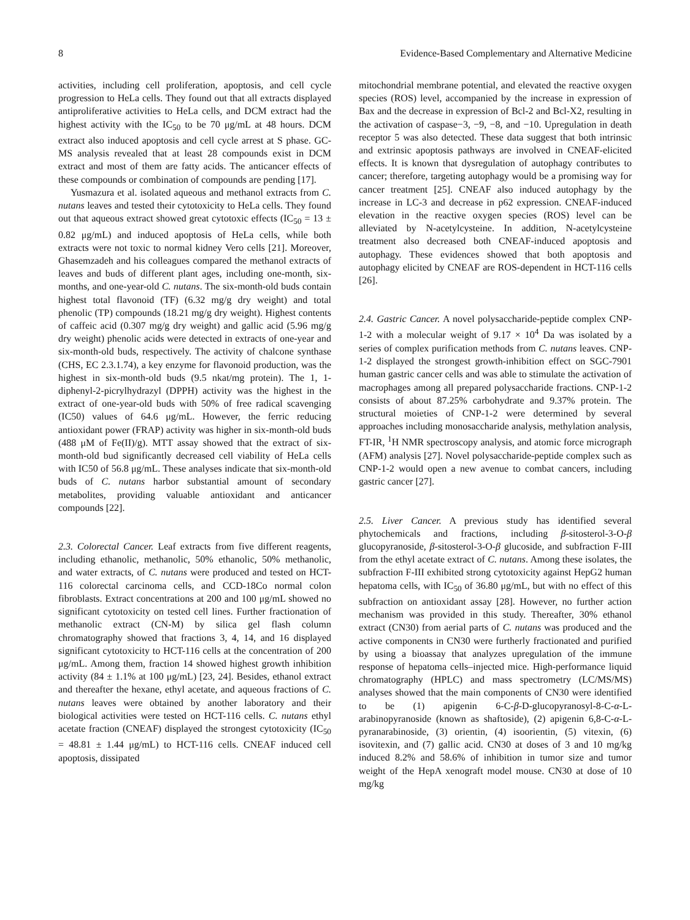8 Evidence-Based Complementary and Alternative Medicine
activities, including cell proliferation, apoptosis, and cell cycle progression to HeLa cells. They found out that all extracts displayed antiproliferative activities to HeLa cells, and DCM extract had the highest activity with the IC<sub>50</sub> to be 70 μg/mL at 48 hours. DCM extract also induced apoptosis and cell cycle arrest at S phase. GC-MS analysis revealed that at least 28 compounds exist in DCM extract and most of them are fatty acids. The anticancer effects of these compounds or combination of compounds are pending [17].
Yusmazura et al. isolated aqueous and methanol extracts from C. nutans leaves and tested their cytotoxicity to HeLa cells. They found out that aqueous extract showed great cytotoxic effects (IC<sub>50</sub> = 13 ± 0.82 μg/mL) and induced apoptosis of HeLa cells, while both extracts were not toxic to normal kidney Vero cells [21]. Moreover, Ghasemzadeh and his colleagues compared the methanol extracts of leaves and buds of different plant ages, including one-month, six-months, and one-year-old C. nutans. The six-month-old buds contain highest total flavonoid (TF) (6.32 mg/g dry weight) and total phenolic (TP) compounds (18.21 mg/g dry weight). Highest contents of caffeic acid (0.307 mg/g dry weight) and gallic acid (5.96 mg/g dry weight) phenolic acids were detected in extracts of one-year and six-month-old buds, respectively. The activity of chalcone synthase (CHS, EC 2.3.1.74), a key enzyme for flavonoid production, was the highest in six-month-old buds (9.5 nkat/mg protein). The 1, 1-diphenyl-2-picrylhydrazyl (DPPH) activity was the highest in the extract of one-year-old buds with 50% of free radical scavenging (IC50) values of 64.6 μg/mL. However, the ferric reducing antioxidant power (FRAP) activity was higher in six-month-old buds (488 μM of Fe(II)/g). MTT assay showed that the extract of six-month-old bud significantly decreased cell viability of HeLa cells with IC50 of 56.8 μg/mL. These analyses indicate that six-month-old buds of C. nutans harbor substantial amount of secondary metabolites, providing valuable antioxidant and anticancer compounds [22].
2.3. Colorectal Cancer. Leaf extracts from five different reagents, including ethanolic, methanolic, 50% ethanolic, 50% methanolic, and water extracts, of C. nutans were produced and tested on HCT-116 colorectal carcinoma cells, and CCD-18Co normal colon fibroblasts. Extract concentrations at 200 and 100 μg/mL showed no significant cytotoxicity on tested cell lines. Further fractionation of methanolic extract (CN-M) by silica gel flash column chromatography showed that fractions 3, 4, 14, and 16 displayed significant cytotoxicity to HCT-116 cells at the concentration of 200 μg/mL. Among them, fraction 14 showed highest growth inhibition activity (84 ± 1.1% at 100 μg/mL) [23, 24]. Besides, ethanol extract and thereafter the hexane, ethyl acetate, and aqueous fractions of C. nutans leaves were obtained by another laboratory and their biological activities were tested on HCT-116 cells. C. nutans ethyl acetate fraction (CNEAF) displayed the strongest cytotoxicity (IC<sub>50</sub> = 48.81 ± 1.44 μg/mL) to HCT-116 cells. CNEAF induced cell apoptosis, dissipated
mitochondrial membrane potential, and elevated the reactive oxygen species (ROS) level, accompanied by the increase in expression of Bax and the decrease in expression of Bcl-2 and Bcl-X2, resulting in the activation of caspase−3, −9, −8, and −10. Upregulation in death receptor 5 was also detected. These data suggest that both intrinsic and extrinsic apoptosis pathways are involved in CNEAF-elicited effects. It is known that dysregulation of autophagy contributes to cancer; therefore, targeting autophagy would be a promising way for cancer treatment [25]. CNEAF also induced autophagy by the increase in LC-3 and decrease in p62 expression. CNEAF-induced elevation in the reactive oxygen species (ROS) level can be alleviated by N-acetylcysteine. In addition, N-acetylcysteine treatment also decreased both CNEAF-induced apoptosis and autophagy. These evidences showed that both apoptosis and autophagy elicited by CNEAF are ROS-dependent in HCT-116 cells [26].
2.4. Gastric Cancer. A novel polysaccharide-peptide complex CNP-1-2 with a molecular weight of 9.17 × 10<sup>4</sup> Da was isolated by a series of complex purification methods from C. nutans leaves. CNP-1-2 displayed the strongest growth-inhibition effect on SGC-7901 human gastric cancer cells and was able to stimulate the activation of macrophages among all prepared polysaccharide fractions. CNP-1-2 consists of about 87.25% carbohydrate and 9.37% protein. The structural moieties of CNP-1-2 were determined by several approaches including monosaccharide analysis, methylation analysis, FT-IR, <sup>1</sup>H NMR spectroscopy analysis, and atomic force micrograph (AFM) analysis [27]. Novel polysaccharide-peptide complex such as CNP-1-2 would open a new avenue to combat cancers, including gastric cancer [27].
2.5. Liver Cancer. A previous study has identified several phytochemicals and fractions, including β-sitosterol-3-O-β glucopyranoside, β-sitosterol-3-O-β glucoside, and subfraction F-III from the ethyl acetate extract of C. nutans. Among these isolates, the subfraction F-III exhibited strong cytotoxicity against HepG2 human hepatoma cells, with IC<sub>50</sub> of 36.80 μg/mL, but with no effect of this subfraction on antioxidant assay [28]. However, no further action mechanism was provided in this study. Thereafter, 30% ethanol extract (CN30) from aerial parts of C. nutans was produced and the active components in CN30 were furtherly fractionated and purified by using a bioassay that analyzes upregulation of the immune response of hepatoma cells–injected mice. High-performance liquid chromatography (HPLC) and mass spectrometry (LC/MS/MS) analyses showed that the main components of CN30 were identified to be (1) apigenin 6-C-β-D-glucopyranosyl-8-C-α-L-arabinopyranoside (known as shaftoside), (2) apigenin 6,8-C-α-L-pyranarabinoside, (3) orientin, (4) isoorientin, (5) vitexin, (6) isovitexin, and (7) gallic acid. CN30 at doses of 3 and 10 mg/kg induced 8.2% and 58.6% of inhibition in tumor size and tumor weight of the HepA xenograft model mouse. CN30 at dose of 10 mg/kg